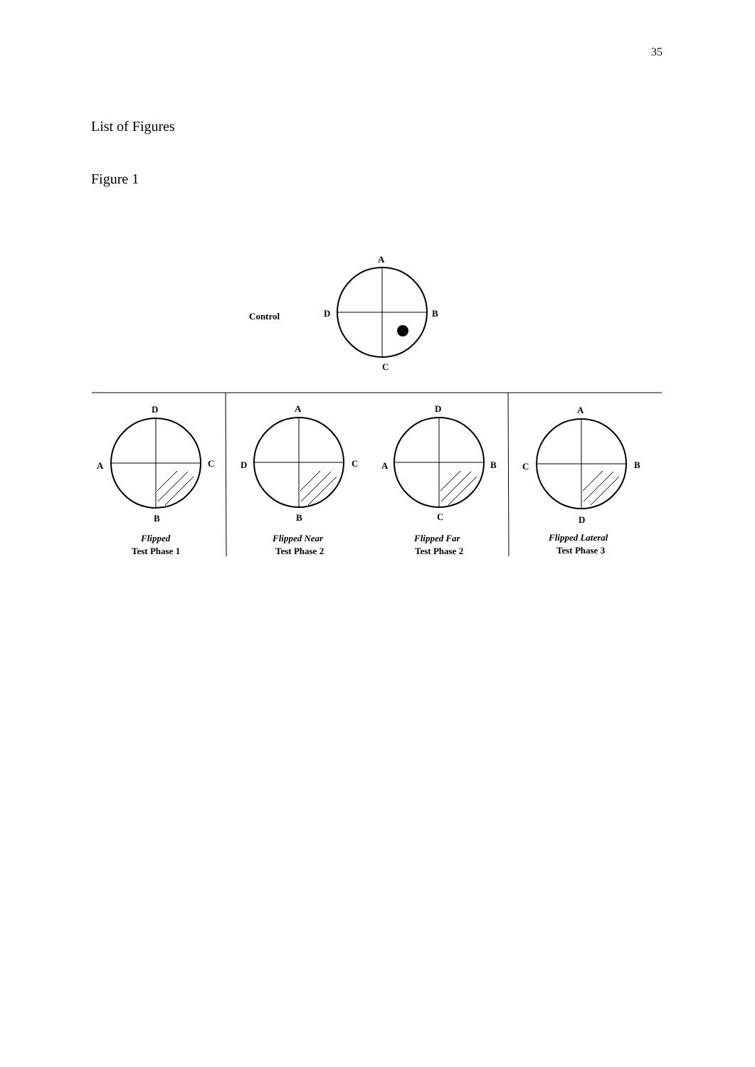35
List of Figures
Figure 1
A
B
C
D
Control
D
A
C
B
A
D
C
B
D
A
B
C
A
C
B
D
Flipped
Test Phase 1
Flipped Near
Test Phase 2
Flipped Far
Test Phase 2
Flipped Lateral
Test Phase 3